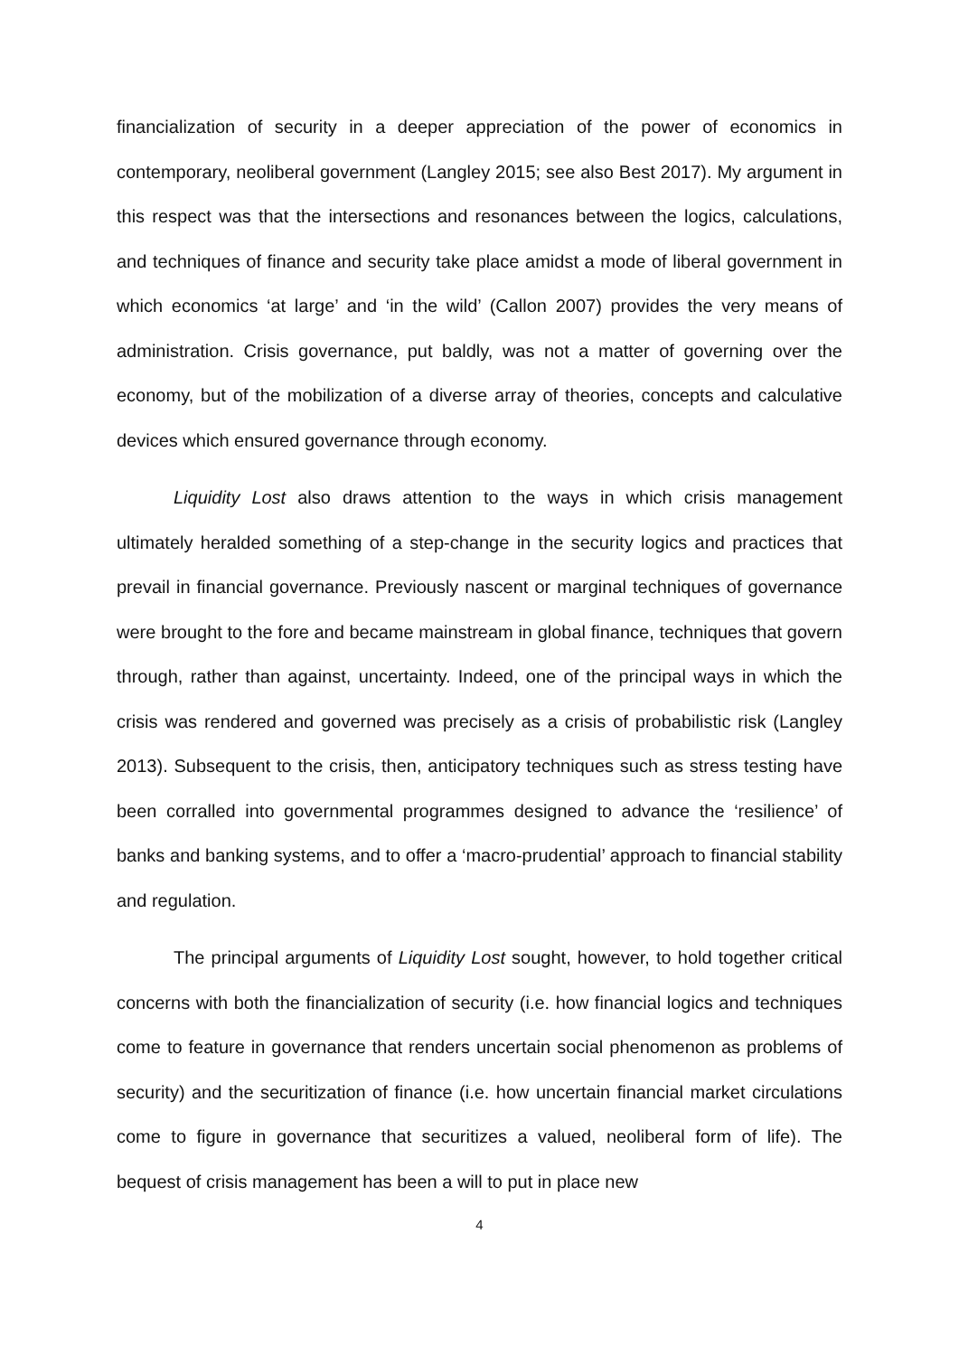financialization of security in a deeper appreciation of the power of economics in contemporary, neoliberal government (Langley 2015; see also Best 2017). My argument in this respect was that the intersections and resonances between the logics, calculations, and techniques of finance and security take place amidst a mode of liberal government in which economics ‘at large’ and ‘in the wild’ (Callon 2007) provides the very means of administration. Crisis governance, put baldly, was not a matter of governing over the economy, but of the mobilization of a diverse array of theories, concepts and calculative devices which ensured governance through economy.
Liquidity Lost also draws attention to the ways in which crisis management ultimately heralded something of a step-change in the security logics and practices that prevail in financial governance. Previously nascent or marginal techniques of governance were brought to the fore and became mainstream in global finance, techniques that govern through, rather than against, uncertainty. Indeed, one of the principal ways in which the crisis was rendered and governed was precisely as a crisis of probabilistic risk (Langley 2013). Subsequent to the crisis, then, anticipatory techniques such as stress testing have been corralled into governmental programmes designed to advance the ‘resilience’ of banks and banking systems, and to offer a ‘macro-prudential’ approach to financial stability and regulation.
The principal arguments of Liquidity Lost sought, however, to hold together critical concerns with both the financialization of security (i.e. how financial logics and techniques come to feature in governance that renders uncertain social phenomenon as problems of security) and the securitization of finance (i.e. how uncertain financial market circulations come to figure in governance that securitizes a valued, neoliberal form of life). The bequest of crisis management has been a will to put in place new
4